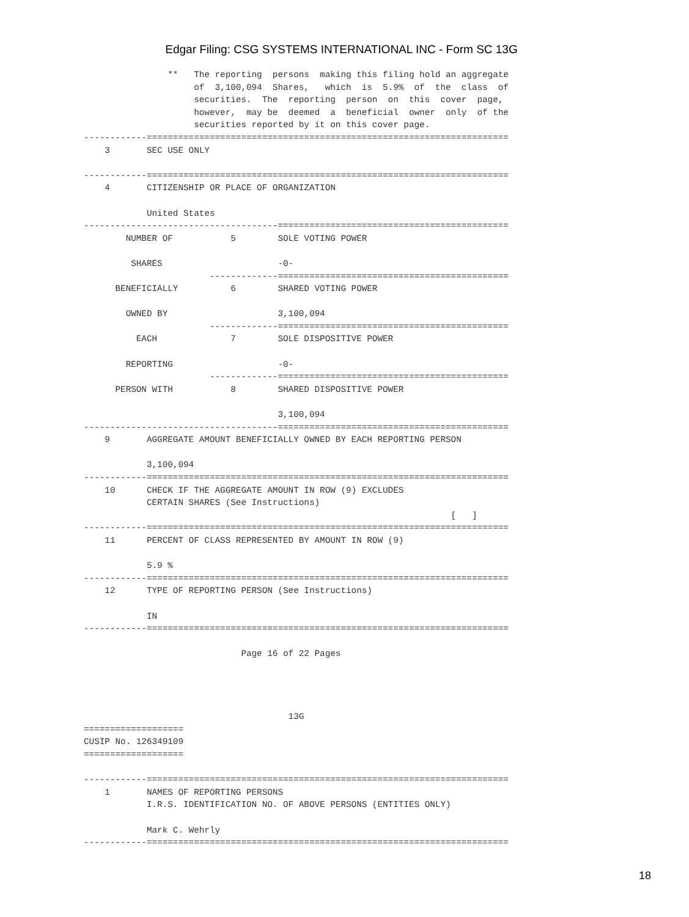Edgar Filing: CSG SYSTEMS INTERNATIONAL INC - Form SC 13G
                **   The reporting  persons  making this filing hold an aggregate
                     of  3,100,094  Shares,   which  is  5.9%  of  the  class  of
                     securities.  The  reporting  person  on  this  cover  page,
                     however,  may be  deemed  a  beneficial  owner  only  of the
                     securities reported by it on this cover page.
------------=====================================================================
    3       SEC USE ONLY

------------=====================================================================
    4       CITIZENSHIP OR PLACE OF ORGANIZATION

            United States
-------------------------------------============================================
        NUMBER OF           5        SOLE VOTING POWER

         SHARES                      -0-
                        -------------============================================
      BENEFICIALLY          6        SHARED VOTING POWER

        OWNED BY                     3,100,094
                        -------------============================================
          EACH              7        SOLE DISPOSITIVE POWER

        REPORTING                    -0-
                        -------------============================================
      PERSON WITH           8        SHARED DISPOSITIVE POWER

                                     3,100,094
-------------------------------------============================================
    9       AGGREGATE AMOUNT BENEFICIALLY OWNED BY EACH REPORTING PERSON

            3,100,094
------------=====================================================================
    10      CHECK IF THE AGGREGATE AMOUNT IN ROW (9) EXCLUDES
            CERTAIN SHARES (See Instructions)
                                                                      [   ]
------------=====================================================================
    11      PERCENT OF CLASS REPRESENTED BY AMOUNT IN ROW (9)

            5.9 %
------------=====================================================================
    12      TYPE OF REPORTING PERSON (See Instructions)

            IN
------------=====================================================================

                              Page 16 of 22 Pages




                                       13G
===================
CUSIP No. 126349109
===================

------------=====================================================================
    1       NAMES OF REPORTING PERSONS
            I.R.S. IDENTIFICATION NO. OF ABOVE PERSONS (ENTITIES ONLY)

            Mark C. Wehrly
------------=====================================================================
18